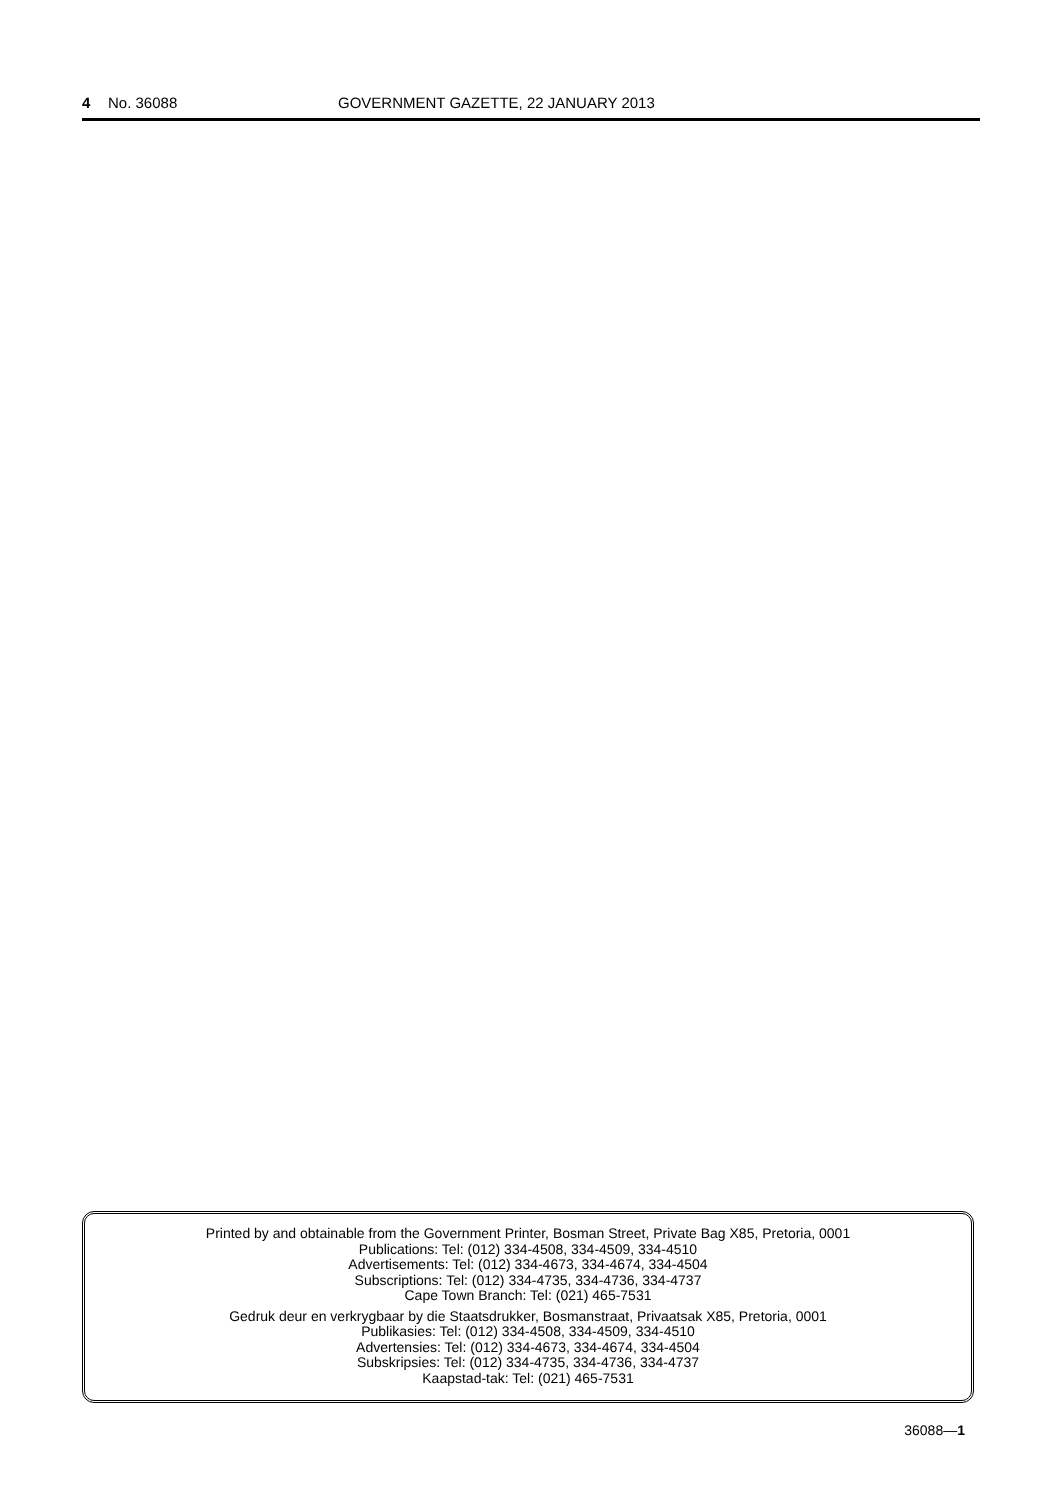4 No. 36088 GOVERNMENT GAZETTE, 22 JANUARY 2013
Printed by and obtainable from the Government Printer, Bosman Street, Private Bag X85, Pretoria, 0001
Publications: Tel: (012) 334-4508, 334-4509, 334-4510
Advertisements: Tel: (012) 334-4673, 334-4674, 334-4504
Subscriptions: Tel: (012) 334-4735, 334-4736, 334-4737
Cape Town Branch: Tel: (021) 465-7531
Gedruk deur en verkrygbaar by die Staatsdrukker, Bosmanstraat, Privaatsak X85, Pretoria, 0001
Publikasies: Tel: (012) 334-4508, 334-4509, 334-4510
Advertensies: Tel: (012) 334-4673, 334-4674, 334-4504
Subskripsies: Tel: (012) 334-4735, 334-4736, 334-4737
Kaapstad-tak: Tel: (021) 465-7531
36088—1